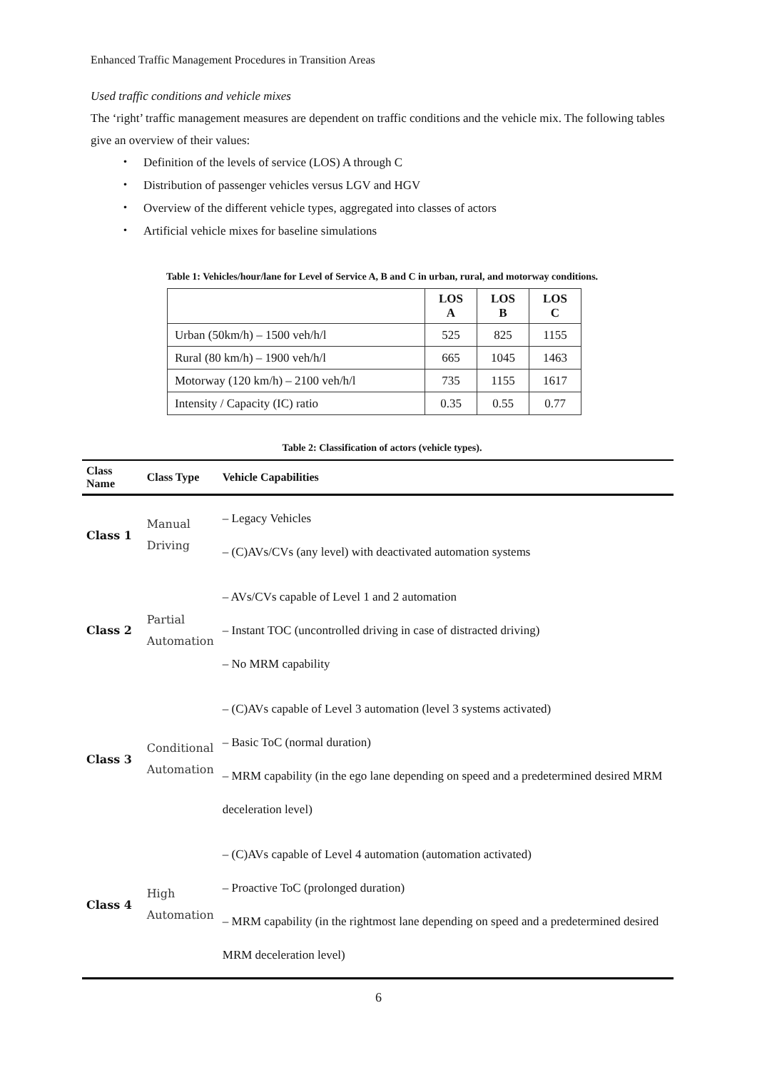Enhanced Traffic Management Procedures in Transition Areas
Used traffic conditions and vehicle mixes
The ‘right’ traffic management measures are dependent on traffic conditions and the vehicle mix. The following tables give an overview of their values:
・ Definition of the levels of service (LOS) A through C
・ Distribution of passenger vehicles versus LGV and HGV
・ Overview of the different vehicle types, aggregated into classes of actors
・ Artificial vehicle mixes for baseline simulations
Table 1: Vehicles/hour/lane for Level of Service A, B and C in urban, rural, and motorway conditions.
| | LOS A | LOS B | LOS C |
| --- | --- | --- | --- |
| Urban (50km/h) – 1500 veh/h/l | 525 | 825 | 1155 |
| Rural (80 km/h) – 1900 veh/h/l | 665 | 1045 | 1463 |
| Motorway (120 km/h) – 2100 veh/h/l | 735 | 1155 | 1617 |
| Intensity / Capacity (IC) ratio | 0.35 | 0.55 | 0.77 |
Table 2: Classification of actors (vehicle types).
| Class Name | Class Type | Vehicle Capabilities |
| --- | --- | --- |
| Class 1 | Manual Driving | – Legacy Vehicles – (C)AVs/CVs (any level) with deactivated automation systems |
| Class 2 | Partial Automation | – AVs/CVs capable of Level 1 and 2 automation – Instant TOC (uncontrolled driving in case of distracted driving) – No MRM capability |
| Class 3 | Conditional Automation | – (C)AVs capable of Level 3 automation (level 3 systems activated) – Basic ToC (normal duration) – MRM capability (in the ego lane depending on speed and a predetermined desired MRM deceleration level) |
| Class 4 | High Automation | – (C)AVs capable of Level 4 automation (automation activated) – Proactive ToC (prolonged duration) – MRM capability (in the rightmost lane depending on speed and a predetermined desired MRM deceleration level) |
6